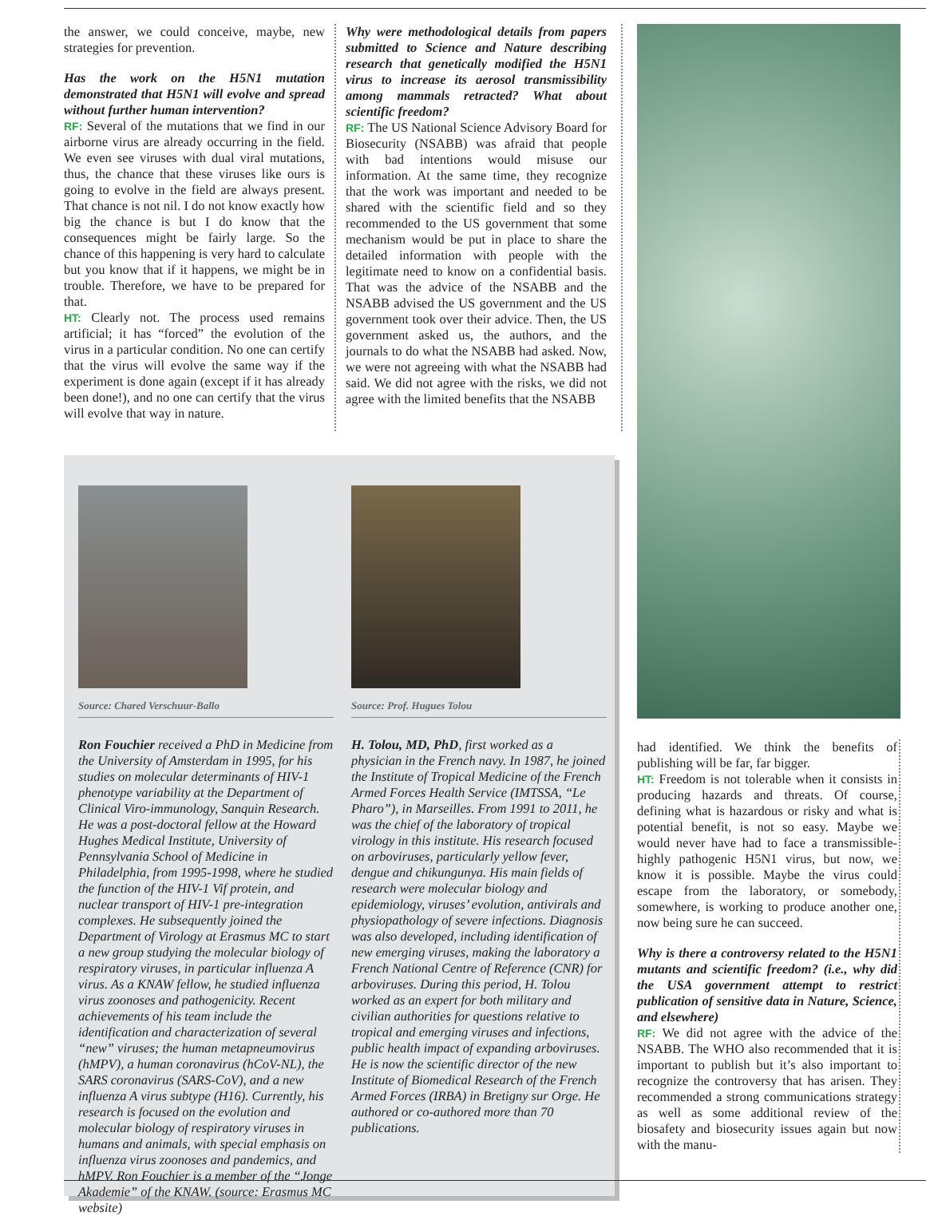the answer, we could conceive, maybe, new strategies for prevention.
Has the work on the H5N1 mutation demonstrated that H5N1 will evolve and spread without further human intervention?
RF: Several of the mutations that we find in our airborne virus are already occurring in the field. We even see viruses with dual viral mutations, thus, the chance that these viruses like ours is going to evolve in the field are always present. That chance is not nil. I do not know exactly how big the chance is but I do know that the consequences might be fairly large. So the chance of this happening is very hard to calculate but you know that if it happens, we might be in trouble. Therefore, we have to be prepared for that.
HT: Clearly not. The process used remains artificial; it has “forced” the evolution of the virus in a particular condition. No one can certify that the virus will evolve the same way if the experiment is done again (except if it has already been done!), and no one can certify that the virus will evolve that way in nature.
Why were methodological details from papers submitted to Science and Nature describing research that genetically modified the H5N1 virus to increase its aerosol transmissibility among mammals retracted? What about scientific freedom?
RF: The US National Science Advisory Board for Biosecurity (NSABB) was afraid that people with bad intentions would misuse our information. At the same time, they recognize that the work was important and needed to be shared with the scientific field and so they recommended to the US government that some mechanism would be put in place to share the detailed information with people with the legitimate need to know on a confidential basis. That was the advice of the NSABB and the NSABB advised the US government and the US government took over their advice. Then, the US government asked us, the authors, and the journals to do what the NSABB had asked. Now, we were not agreeing with what the NSABB had said. We did not agree with the risks, we did not agree with the limited benefits that the NSABB
Source: Chared Verschuur-Ballo
Ron Fouchier received a PhD in Medicine from the University of Amsterdam in 1995, for his studies on molecular determinants of HIV-1 phenotype variability at the Department of Clinical Viro-immunology, Sanquin Research. He was a post-doctoral fellow at the Howard Hughes Medical Institute, University of Pennsylvania School of Medicine in Philadelphia, from 1995-1998, where he studied the function of the HIV-1 Vif protein, and nuclear transport of HIV-1 pre-integration complexes. He subsequently joined the Department of Virology at Erasmus MC to start a new group studying the molecular biology of respiratory viruses, in particular influenza A virus. As a KNAW fellow, he studied influenza virus zoonoses and pathogenicity. Recent achievements of his team include the identification and characterization of several “new” viruses; the human metapneumovirus (hMPV), a human coronavirus (hCoV-NL), the SARS coronavirus (SARS-CoV), and a new influenza A virus subtype (H16). Currently, his research is focused on the evolution and molecular biology of respiratory viruses in humans and animals, with special emphasis on influenza virus zoonoses and pandemics, and hMPV. Ron Fouchier is a member of the “Jonge Akademie” of the KNAW. (source: Erasmus MC website)
Source: Prof. Hugues Tolou
H. Tolou, MD, PhD, first worked as a physician in the French navy. In 1987, he joined the Institute of Tropical Medicine of the French Armed Forces Health Service (IMTSSA, “Le Pharo”), in Marseilles. From 1991 to 2011, he was the chief of the laboratory of tropical virology in this institute. His research focused on arboviruses, particularly yellow fever, dengue and chikungunya. His main fields of research were molecular biology and epidemiology, viruses’ evolution, antivirals and physiopathology of severe infections. Diagnosis was also developed, including identification of new emerging viruses, making the laboratory a French National Centre of Reference (CNR) for arboviruses. During this period, H. Tolou worked as an expert for both military and civilian authorities for questions relative to tropical and emerging viruses and infections, public health impact of expanding arboviruses. He is now the scientific director of the new Institute of Biomedical Research of the French Armed Forces (IRBA) in Bretigny sur Orge. He authored or co-authored more than 70 publications.
had identified. We think the benefits of publishing will be far, far bigger.
HT: Freedom is not tolerable when it consists in producing hazards and threats. Of course, defining what is hazardous or risky and what is potential benefit, is not so easy. Maybe we would never have had to face a transmissible-highly pathogenic H5N1 virus, but now, we know it is possible. Maybe the virus could escape from the laboratory, or somebody, somewhere, is working to produce another one, now being sure he can succeed.
Why is there a controversy related to the H5N1 mutants and scientific freedom? (i.e., why did the USA government attempt to restrict publication of sensitive data in Nature, Science, and elsewhere)
RF: We did not agree with the advice of the NSABB. The WHO also recommended that it is important to publish but it’s also important to recognize the controversy that has arisen. They recommended a strong communications strategy as well as some additional review of the biosafety and biosecurity issues again but now with the manu-